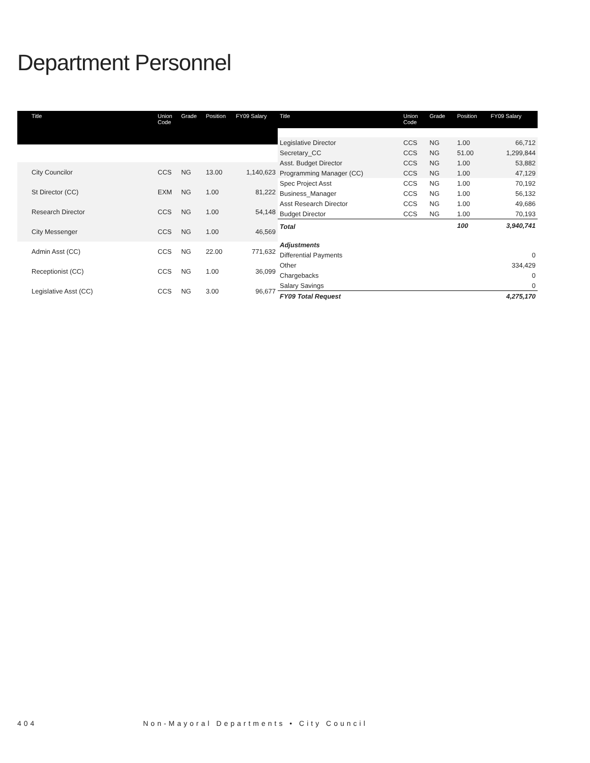Department Personnel
| Title | Union Code | Grade | Position | FY09 Salary |
| --- | --- | --- | --- | --- |
| City Councilor | CCS | NG | 13.00 | 1,140,623 |
| St Director (CC) | EXM | NG | 1.00 | 81,222 |
| Research Director | CCS | NG | 1.00 | 54,148 |
| City Messenger | CCS | NG | 1.00 | 46,569 |
| Admin Asst (CC) | CCS | NG | 22.00 | 771,632 |
| Receptionist (CC) | CCS | NG | 1.00 | 36,099 |
| Legislative Asst (CC) | CCS | NG | 3.00 | 96,677 |
| Title | Union Code | Grade | Position | FY09 Salary |
| --- | --- | --- | --- | --- |
| Legislative Director | CCS | NG | 1.00 | 66,712 |
| Secretary_CC | CCS | NG | 51.00 | 1,299,844 |
| Asst. Budget Director | CCS | NG | 1.00 | 53,882 |
| Programming Manager (CC) | CCS | NG | 1.00 | 47,129 |
| Spec Project Asst | CCS | NG | 1.00 | 70,192 |
| Business_Manager | CCS | NG | 1.00 | 56,132 |
| Asst Research Director | CCS | NG | 1.00 | 49,686 |
| Budget Director | CCS | NG | 1.00 | 70,193 |
| Total | | | 100 | 3,940,741 |
| Adjustments | | | | |
| Differential Payments | | | | 0 |
| Other | | | | 334,429 |
| Chargebacks | | | | 0 |
| Salary Savings | | | | 0 |
| FY09 Total Request | | | | 4,275,170 |
404 Non-Mayoral Departments • City Council